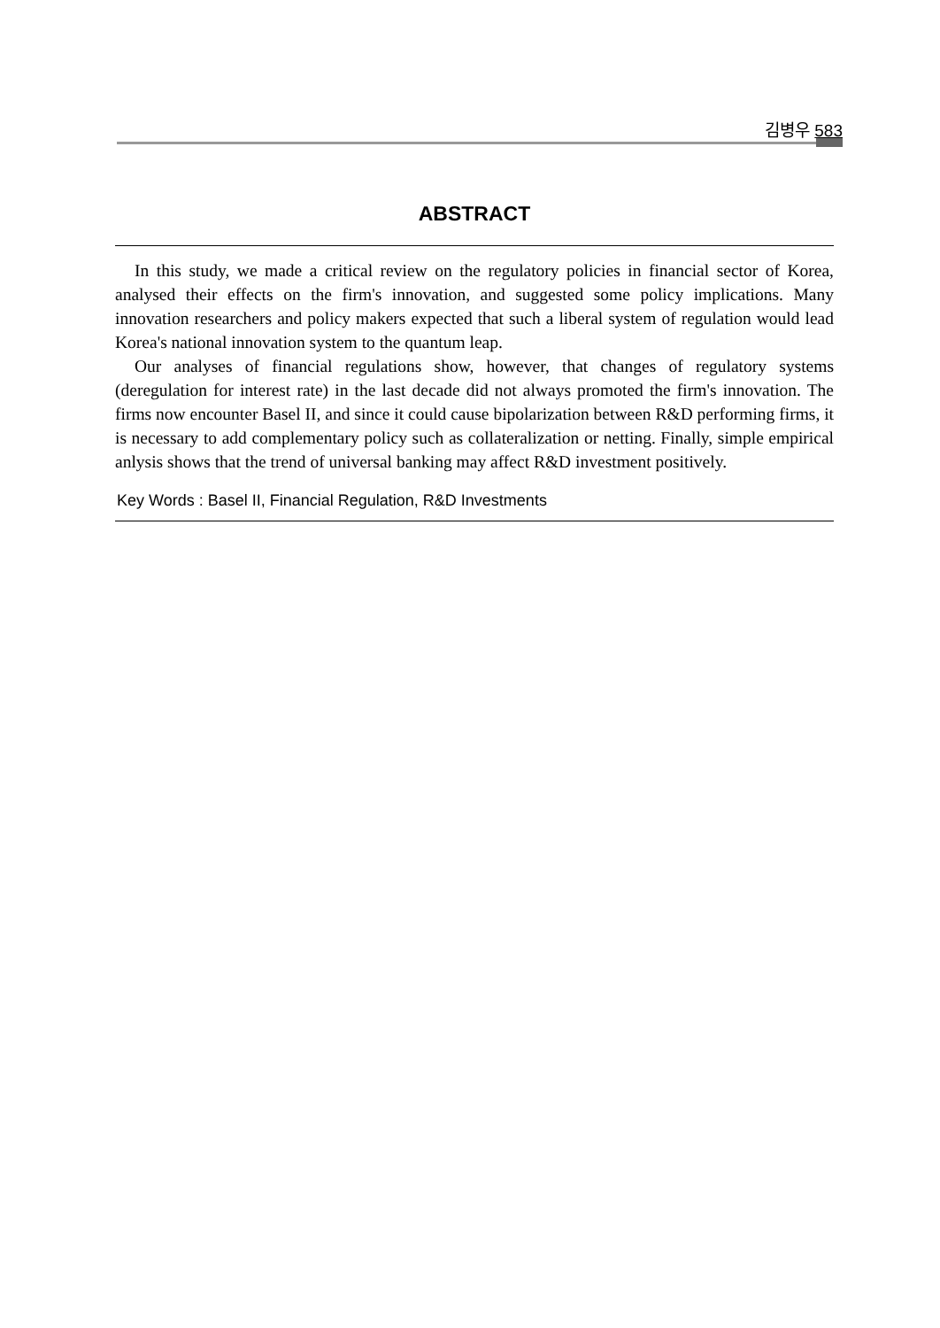김병우 583
ABSTRACT
In this study, we made a critical review on the regulatory policies in financial sector of Korea, analysed their effects on the firm's innovation, and suggested some policy implications. Many innovation researchers and policy makers expected that such a liberal system of regulation would lead Korea's national innovation system to the quantum leap.
Our analyses of financial regulations show, however, that changes of regulatory systems (deregulation for interest rate) in the last decade did not always promoted the firm's innovation. The firms now encounter Basel II, and since it could cause bipolarization between R&D performing firms, it is necessary to add complementary policy such as collateralization or netting. Finally, simple empirical anlysis shows that the trend of universal banking may affect R&D investment positively.
Key Words : Basel II, Financial Regulation, R&D Investments